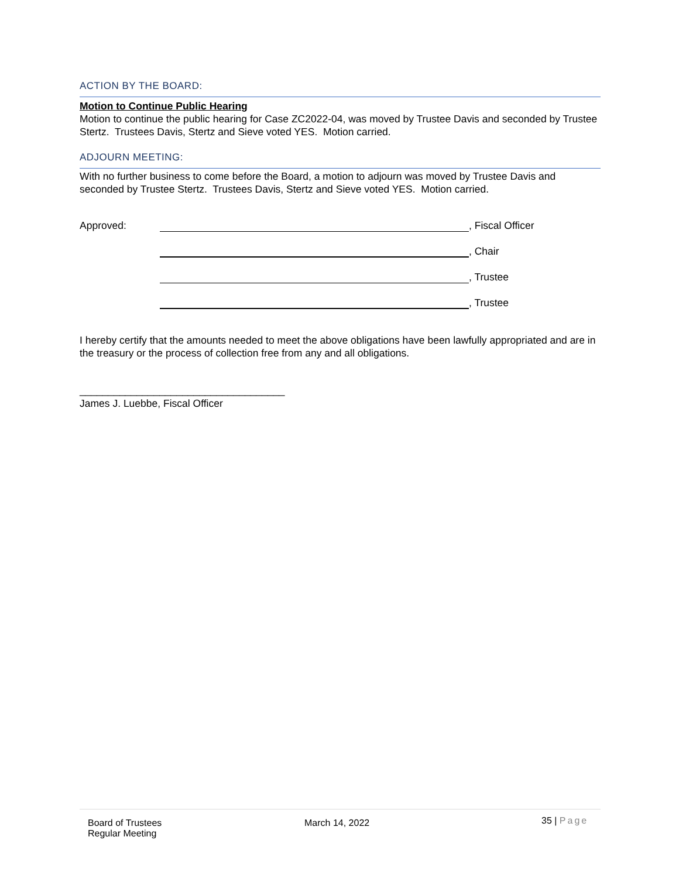ACTION BY THE BOARD:
Motion to Continue Public Hearing
Motion to continue the public hearing for Case ZC2022-04, was moved by Trustee Davis and seconded by Trustee Stertz. Trustees Davis, Stertz and Sieve voted YES. Motion carried.
ADJOURN MEETING:
With no further business to come before the Board, a motion to adjourn was moved by Trustee Davis and seconded by Trustee Stertz. Trustees Davis, Stertz and Sieve voted YES. Motion carried.
Approved: , Fiscal Officer
, Chair
, Trustee
, Trustee
I hereby certify that the amounts needed to meet the above obligations have been lawfully appropriated and are in the treasury or the process of collection free from any and all obligations.
____________________________________
James J. Luebbe, Fiscal Officer
Board of Trustees
Regular Meeting
March 14, 2022
35 | Page